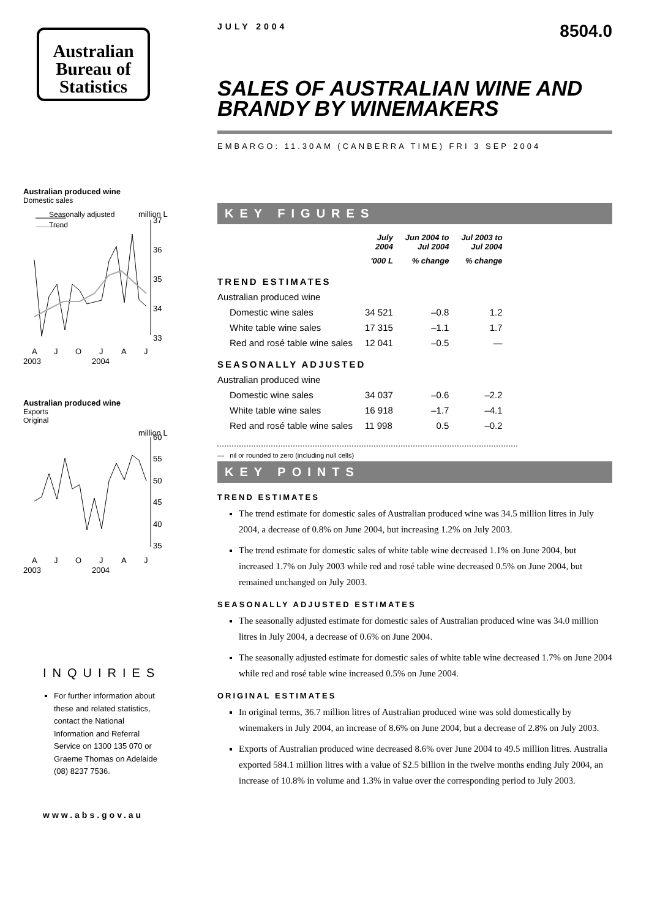Australian
Bureau of
Statistics
Australian produced wine
Domestic sales
million L
Seasonally adjusted
Trend
37
36
35
34
33
A
J
O
J
A
J
2003
2004
Australian produced wine
Exports
Original
million L
60
55
50
45
40
35
A
J
O
J
A
J
2003
2004
INQUIRIES
For further information about these and related statistics, contact the National Information and Referral Service on 1300 135 070 or Graeme Thomas on Adelaide (08) 8237 7536.
www.abs.gov.au
JULY 2004 8504.0
SALES OF AUSTRALIAN WINE AND BRANDY BY WINEMAKERS
EMBARGO: 11.30AM (CANBERRA TIME) FRI 3 SEP 2004
KEY FIGURES
| | July 2004 | Jun 2004 to Jul 2004 | Jul 2003 to Jul 2004 |
| --- | --- | --- | --- |
| | '000 L | % change | % change |
| TREND ESTIMATES | | | |
| Australian produced wine | | | |
| Domestic wine sales | 34 521 | –0.8 | 1.2 |
| White table wine sales | 17 315 | –1.1 | 1.7 |
| Red and rosé table wine sales | 12 041 | –0.5 | — |
| SEASONALLY ADJUSTED | | | |
| Australian produced wine | | | |
| Domestic wine sales | 34 037 | –0.6 | –2.2 |
| White table wine sales | 16 918 | –1.7 | –4.1 |
| Red and rosé table wine sales | 11 998 | 0.5 | –0.2 |
— nil or rounded to zero (including null cells)
KEY POINTS
TREND ESTIMATES
The trend estimate for domestic sales of Australian produced wine was 34.5 million litres in July 2004, a decrease of 0.8% on June 2004, but increasing 1.2% on July 2003.
The trend estimate for domestic sales of white table wine decreased 1.1% on June 2004, but increased 1.7% on July 2003 while red and rosé table wine decreased 0.5% on June 2004, but remained unchanged on July 2003.
SEASONALLY ADJUSTED ESTIMATES
The seasonally adjusted estimate for domestic sales of Australian produced wine was 34.0 million litres in July 2004, a decrease of 0.6% on June 2004.
The seasonally adjusted estimate for domestic sales of white table wine decreased 1.7% on June 2004 while red and rosé table wine increased 0.5% on June 2004.
ORIGINAL ESTIMATES
In original terms, 36.7 million litres of Australian produced wine was sold domestically by winemakers in July 2004, an increase of 8.6% on June 2004, but a decrease of 2.8% on July 2003.
Exports of Australian produced wine decreased 8.6% over June 2004 to 49.5 million litres. Australia exported 584.1 million litres with a value of $2.5 billion in the twelve months ending July 2004, an increase of 10.8% in volume and 1.3% in value over the corresponding period to July 2003.